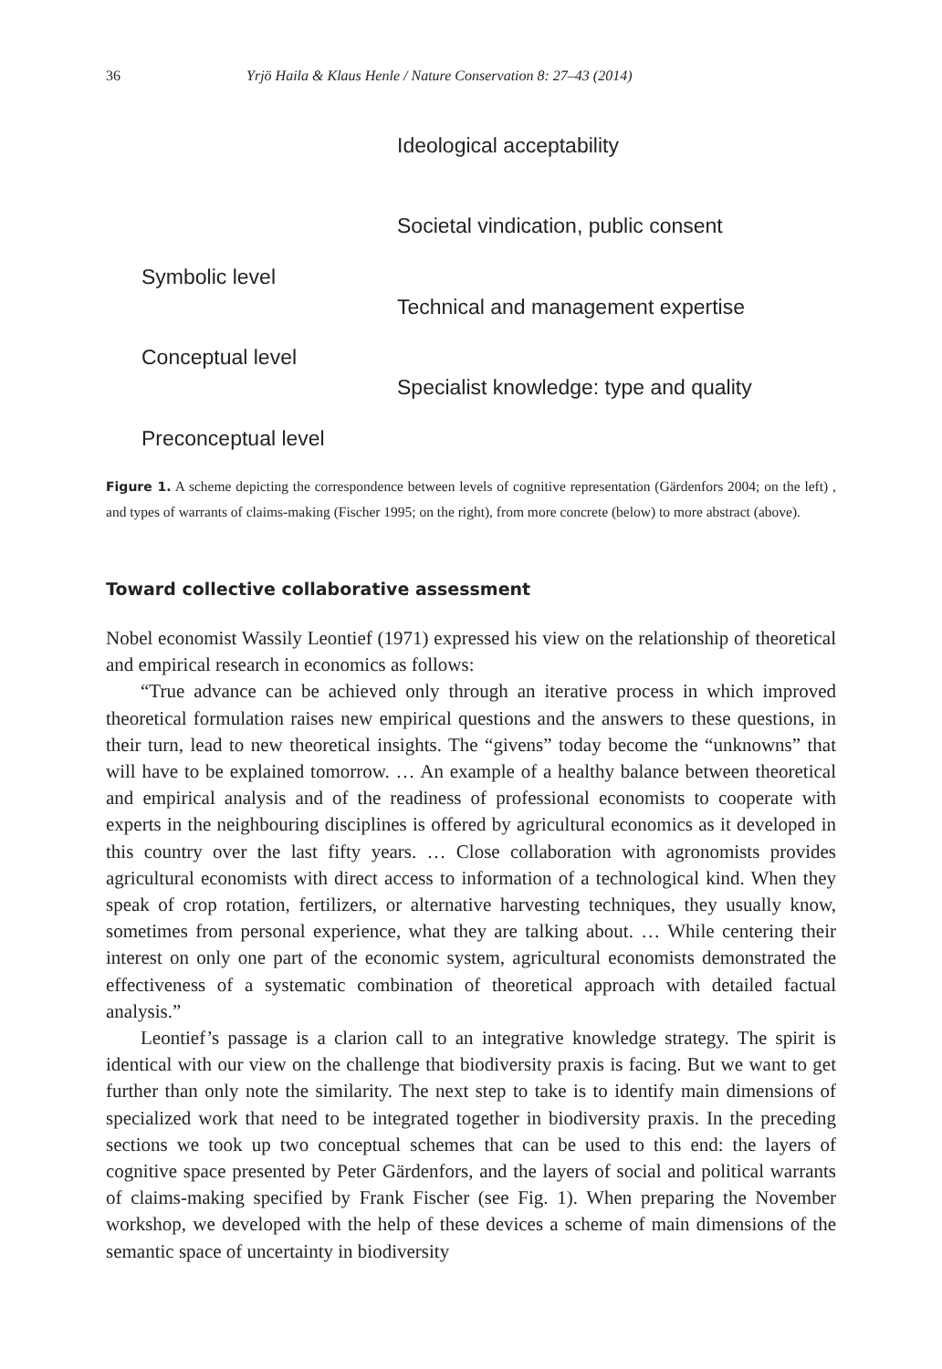36 Yrjö Haila & Klaus Henle / Nature Conservation 8: 27–43 (2014)
Ideological acceptability
Societal vindication, public consent
Symbolic level
Technical and management expertise
Conceptual level
Specialist knowledge: type and quality
Preconceptual level
Figure 1. A scheme depicting the correspondence between levels of cognitive representation (Gärdenfors 2004; on the left) , and types of warrants of claims-making (Fischer 1995; on the right), from more concrete (below) to more abstract (above).
Toward collective collaborative assessment
Nobel economist Wassily Leontief (1971) expressed his view on the relationship of theoretical and empirical research in economics as follows:
“True advance can be achieved only through an iterative process in which improved theoretical formulation raises new empirical questions and the answers to these questions, in their turn, lead to new theoretical insights. The “givens” today become the “unknowns” that will have to be explained tomorrow. … An example of a healthy balance between theoretical and empirical analysis and of the readiness of professional economists to cooperate with experts in the neighbouring disciplines is offered by agricultural economics as it developed in this country over the last fifty years. … Close collaboration with agronomists provides agricultural economists with direct access to information of a technological kind. When they speak of crop rotation, fertilizers, or alternative harvesting techniques, they usually know, sometimes from personal experience, what they are talking about. … While centering their interest on only one part of the economic system, agricultural economists demonstrated the effectiveness of a systematic combination of theoretical approach with detailed factual analysis.”
Leontief’s passage is a clarion call to an integrative knowledge strategy. The spirit is identical with our view on the challenge that biodiversity praxis is facing. But we want to get further than only note the similarity. The next step to take is to identify main dimensions of specialized work that need to be integrated together in biodiversity praxis. In the preceding sections we took up two conceptual schemes that can be used to this end: the layers of cognitive space presented by Peter Gärdenfors, and the layers of social and political warrants of claims-making specified by Frank Fischer (see Fig. 1). When preparing the November workshop, we developed with the help of these devices a scheme of main dimensions of the semantic space of uncertainty in biodiversity